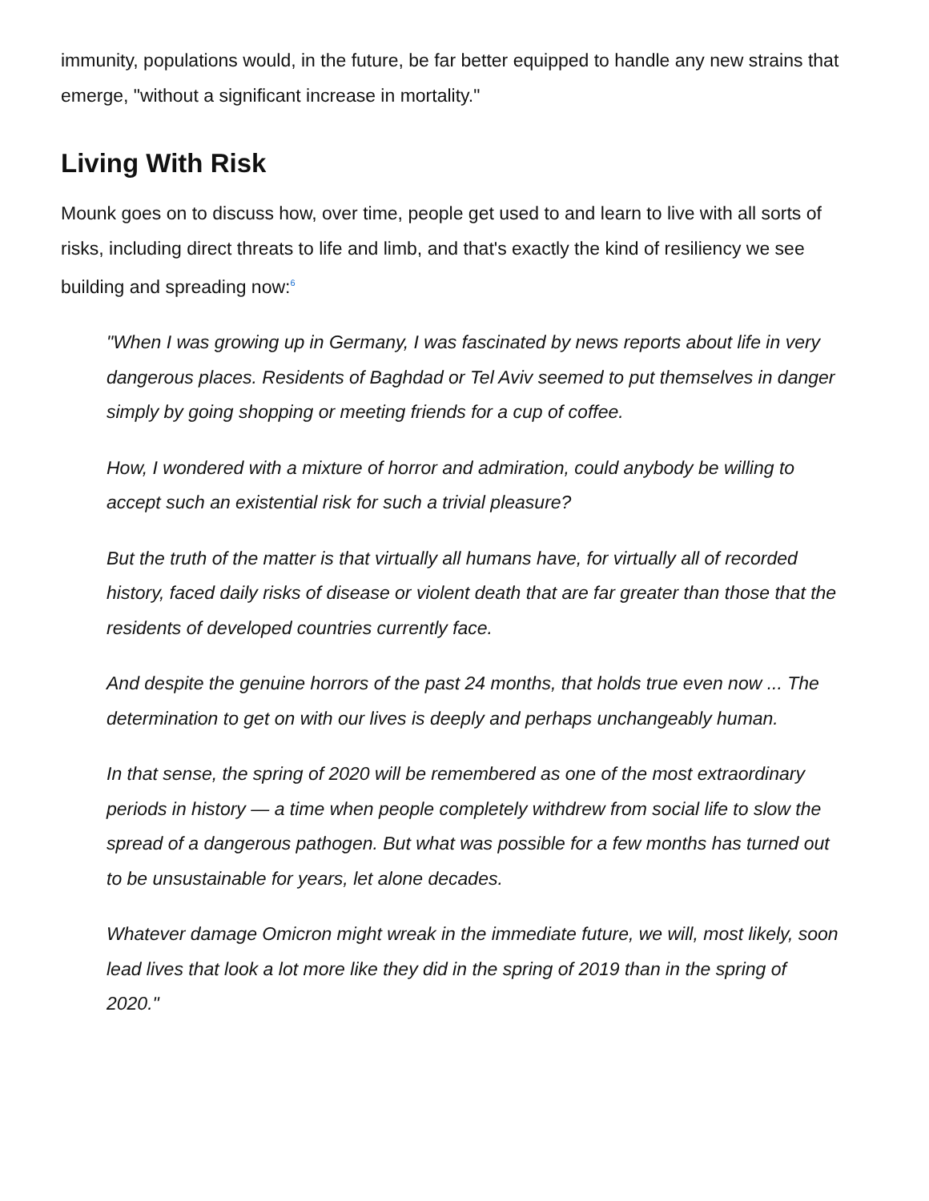immunity, populations would, in the future, be far better equipped to handle any new strains that emerge, "without a significant increase in mortality."
Living With Risk
Mounk goes on to discuss how, over time, people get used to and learn to live with all sorts of risks, including direct threats to life and limb, and that's exactly the kind of resiliency we see building and spreading now:<sup>6</sup>
"When I was growing up in Germany, I was fascinated by news reports about life in very dangerous places. Residents of Baghdad or Tel Aviv seemed to put themselves in danger simply by going shopping or meeting friends for a cup of coffee.
How, I wondered with a mixture of horror and admiration, could anybody be willing to accept such an existential risk for such a trivial pleasure?
But the truth of the matter is that virtually all humans have, for virtually all of recorded history, faced daily risks of disease or violent death that are far greater than those that the residents of developed countries currently face.
And despite the genuine horrors of the past 24 months, that holds true even now ... The determination to get on with our lives is deeply and perhaps unchangeably human.
In that sense, the spring of 2020 will be remembered as one of the most extraordinary periods in history — a time when people completely withdrew from social life to slow the spread of a dangerous pathogen. But what was possible for a few months has turned out to be unsustainable for years, let alone decades.
Whatever damage Omicron might wreak in the immediate future, we will, most likely, soon lead lives that look a lot more like they did in the spring of 2019 than in the spring of 2020."